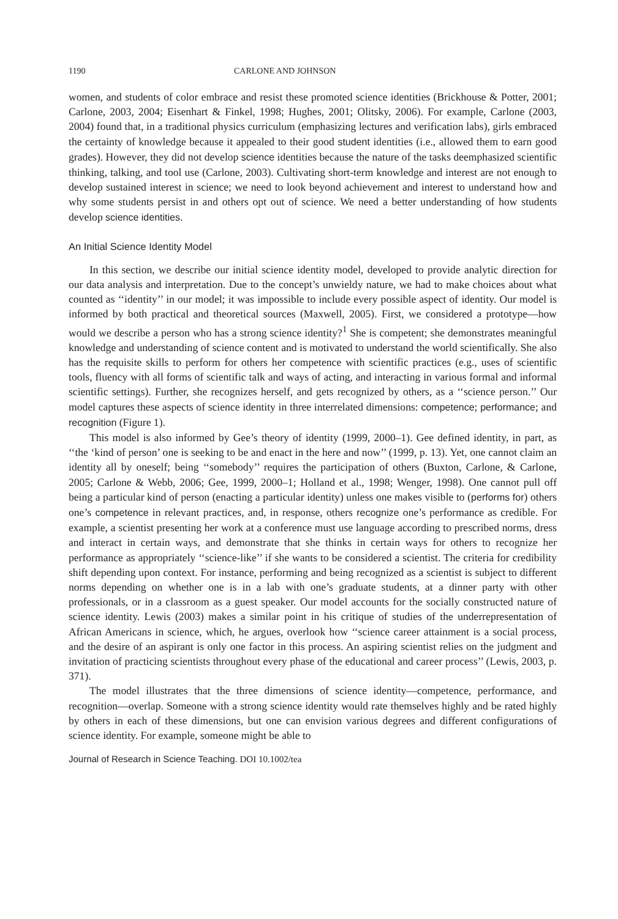1190 CARLONE AND JOHNSON
women, and students of color embrace and resist these promoted science identities (Brickhouse & Potter, 2001; Carlone, 2003, 2004; Eisenhart & Finkel, 1998; Hughes, 2001; Olitsky, 2006). For example, Carlone (2003, 2004) found that, in a traditional physics curriculum (emphasizing lectures and verification labs), girls embraced the certainty of knowledge because it appealed to their good student identities (i.e., allowed them to earn good grades). However, they did not develop science identities because the nature of the tasks deemphasized scientific thinking, talking, and tool use (Carlone, 2003). Cultivating short-term knowledge and interest are not enough to develop sustained interest in science; we need to look beyond achievement and interest to understand how and why some students persist in and others opt out of science. We need a better understanding of how students develop science identities.
An Initial Science Identity Model
In this section, we describe our initial science identity model, developed to provide analytic direction for our data analysis and interpretation. Due to the concept’s unwieldy nature, we had to make choices about what counted as ‘‘identity’’ in our model; it was impossible to include every possible aspect of identity. Our model is informed by both practical and theoretical sources (Maxwell, 2005). First, we considered a prototype—how would we describe a person who has a strong science identity?<sup>1</sup> She is competent; she demonstrates meaningful knowledge and understanding of science content and is motivated to understand the world scientifically. She also has the requisite skills to perform for others her competence with scientific practices (e.g., uses of scientific tools, fluency with all forms of scientific talk and ways of acting, and interacting in various formal and informal scientific settings). Further, she recognizes herself, and gets recognized by others, as a ‘‘science person.’’ Our model captures these aspects of science identity in three interrelated dimensions: competence; performance; and recognition (Figure 1).
This model is also informed by Gee’s theory of identity (1999, 2000–1). Gee defined identity, in part, as ‘‘the ‘kind of person’ one is seeking to be and enact in the here and now’’ (1999, p. 13). Yet, one cannot claim an identity all by oneself; being ‘‘somebody’’ requires the participation of others (Buxton, Carlone, & Carlone, 2005; Carlone & Webb, 2006; Gee, 1999, 2000–1; Holland et al., 1998; Wenger, 1998). One cannot pull off being a particular kind of person (enacting a particular identity) unless one makes visible to (performs for) others one’s competence in relevant practices, and, in response, others recognize one’s performance as credible. For example, a scientist presenting her work at a conference must use language according to prescribed norms, dress and interact in certain ways, and demonstrate that she thinks in certain ways for others to recognize her performance as appropriately ‘‘science-like’’ if she wants to be considered a scientist. The criteria for credibility shift depending upon context. For instance, performing and being recognized as a scientist is subject to different norms depending on whether one is in a lab with one’s graduate students, at a dinner party with other professionals, or in a classroom as a guest speaker. Our model accounts for the socially constructed nature of science identity. Lewis (2003) makes a similar point in his critique of studies of the underrepresentation of African Americans in science, which, he argues, overlook how ‘‘science career attainment is a social process, and the desire of an aspirant is only one factor in this process. An aspiring scientist relies on the judgment and invitation of practicing scientists throughout every phase of the educational and career process’’ (Lewis, 2003, p. 371).
The model illustrates that the three dimensions of science identity—competence, performance, and recognition—overlap. Someone with a strong science identity would rate themselves highly and be rated highly by others in each of these dimensions, but one can envision various degrees and different configurations of science identity. For example, someone might be able to
Journal of Research in Science Teaching. DOI 10.1002/tea